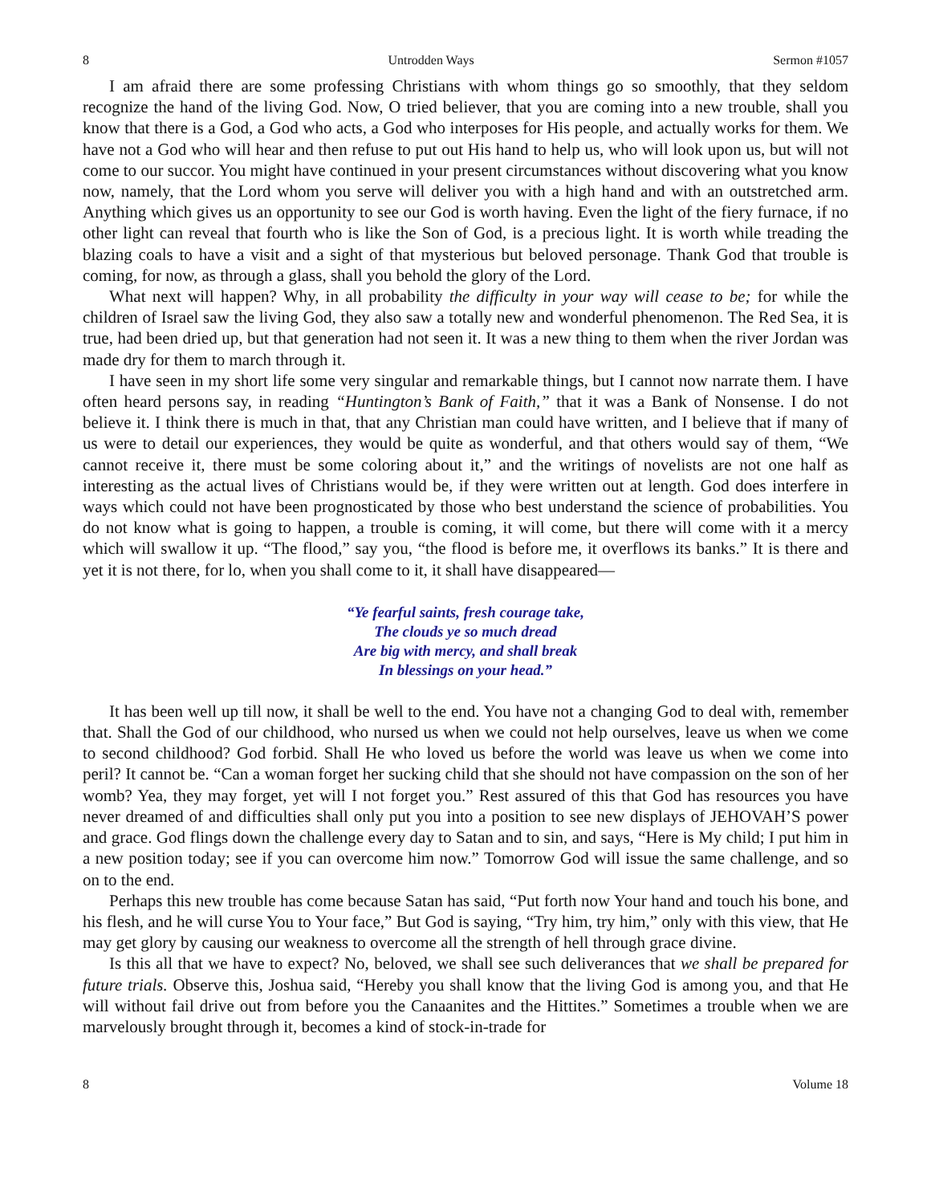8 Untrodden Ways Sermon #1057
I am afraid there are some professing Christians with whom things go so smoothly, that they seldom recognize the hand of the living God. Now, O tried believer, that you are coming into a new trouble, shall you know that there is a God, a God who acts, a God who interposes for His people, and actually works for them. We have not a God who will hear and then refuse to put out His hand to help us, who will look upon us, but will not come to our succor. You might have continued in your present circumstances without discovering what you know now, namely, that the Lord whom you serve will deliver you with a high hand and with an outstretched arm. Anything which gives us an opportunity to see our God is worth having. Even the light of the fiery furnace, if no other light can reveal that fourth who is like the Son of God, is a precious light. It is worth while treading the blazing coals to have a visit and a sight of that mysterious but beloved personage. Thank God that trouble is coming, for now, as through a glass, shall you behold the glory of the Lord.
What next will happen? Why, in all probability the difficulty in your way will cease to be; for while the children of Israel saw the living God, they also saw a totally new and wonderful phenomenon. The Red Sea, it is true, had been dried up, but that generation had not seen it. It was a new thing to them when the river Jordan was made dry for them to march through it.
I have seen in my short life some very singular and remarkable things, but I cannot now narrate them. I have often heard persons say, in reading “Huntington’s Bank of Faith,” that it was a Bank of Nonsense. I do not believe it. I think there is much in that, that any Christian man could have written, and I believe that if many of us were to detail our experiences, they would be quite as wonderful, and that others would say of them, “We cannot receive it, there must be some coloring about it,” and the writings of novelists are not one half as interesting as the actual lives of Christians would be, if they were written out at length. God does interfere in ways which could not have been prognosticated by those who best understand the science of probabilities. You do not know what is going to happen, a trouble is coming, it will come, but there will come with it a mercy which will swallow it up. “The flood,” say you, “the flood is before me, it overflows its banks.” It is there and yet it is not there, for lo, when you shall come to it, it shall have disappeared—
“Ye fearful saints, fresh courage take,
The clouds ye so much dread
Are big with mercy, and shall break
In blessings on your head.”
It has been well up till now, it shall be well to the end. You have not a changing God to deal with, remember that. Shall the God of our childhood, who nursed us when we could not help ourselves, leave us when we come to second childhood? God forbid. Shall He who loved us before the world was leave us when we come into peril? It cannot be. “Can a woman forget her sucking child that she should not have compassion on the son of her womb? Yea, they may forget, yet will I not forget you.” Rest assured of this that God has resources you have never dreamed of and difficulties shall only put you into a position to see new displays of JEHOVAH’S power and grace. God flings down the challenge every day to Satan and to sin, and says, “Here is My child; I put him in a new position today; see if you can overcome him now.” Tomorrow God will issue the same challenge, and so on to the end.
Perhaps this new trouble has come because Satan has said, “Put forth now Your hand and touch his bone, and his flesh, and he will curse You to Your face,” But God is saying, “Try him, try him,” only with this view, that He may get glory by causing our weakness to overcome all the strength of hell through grace divine.
Is this all that we have to expect? No, beloved, we shall see such deliverances that we shall be prepared for future trials. Observe this, Joshua said, “Hereby you shall know that the living God is among you, and that He will without fail drive out from before you the Canaanites and the Hittites.” Sometimes a trouble when we are marvelously brought through it, becomes a kind of stock-in-trade for
8 Volume 18